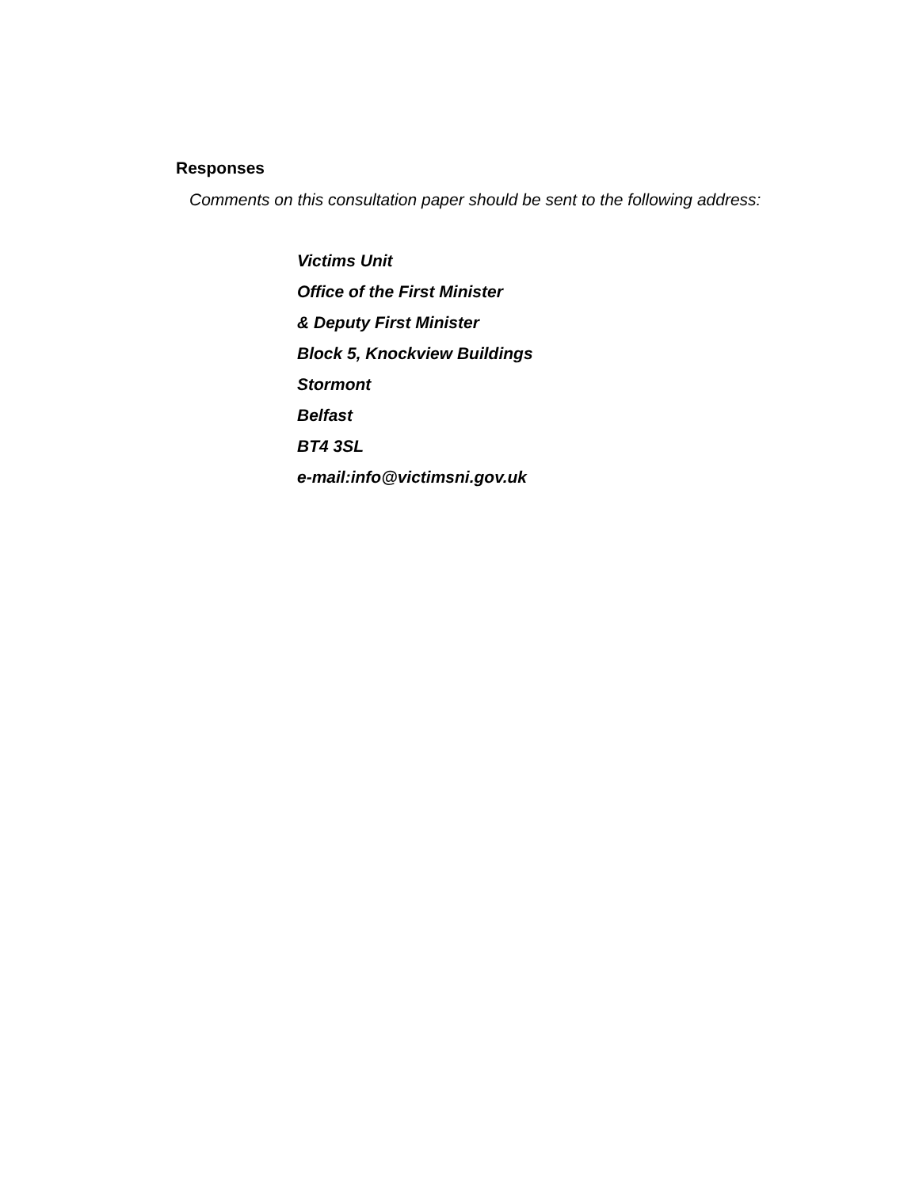Responses
Comments on this consultation paper should be sent to the following address:
Victims Unit
Office of the First Minister
& Deputy First Minister
Block 5, Knockview Buildings
Stormont
Belfast
BT4 3SL
e-mail:info@victimsni.gov.uk